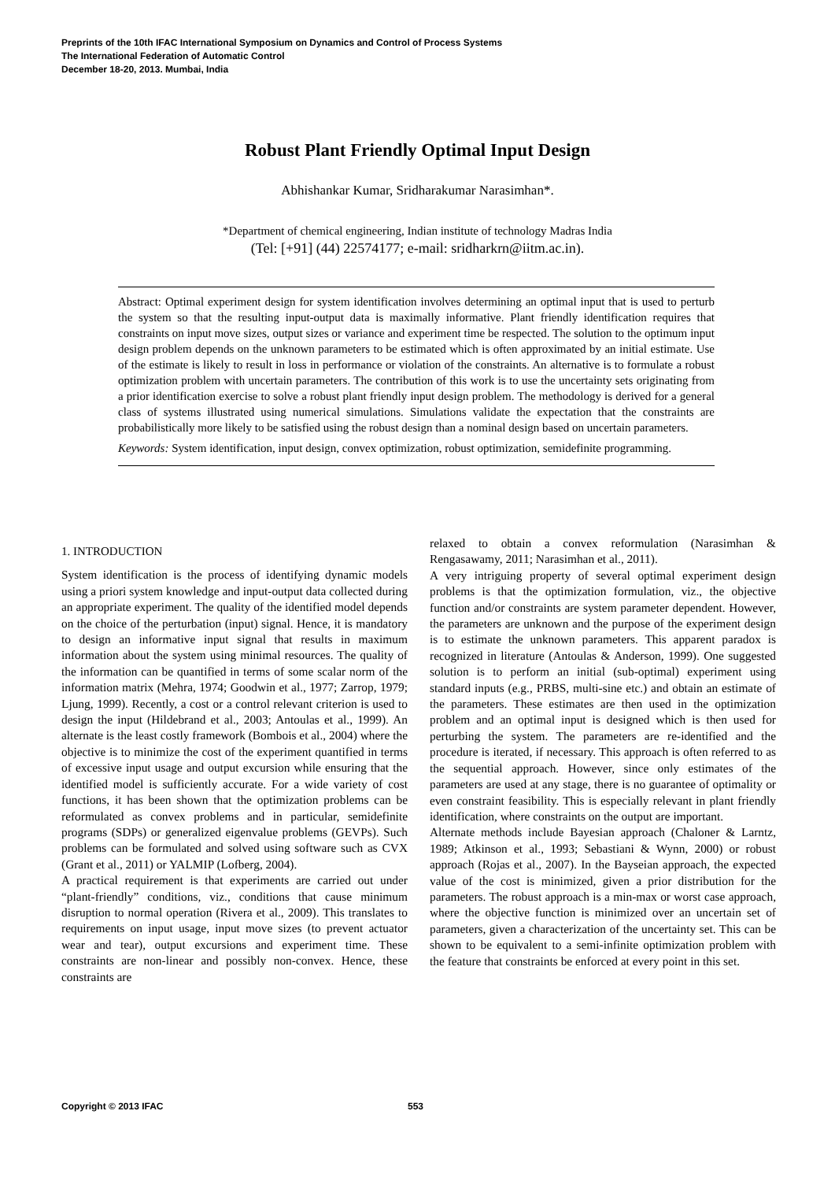Preprints of the 10th IFAC International Symposium on Dynamics and Control of Process Systems
The International Federation of Automatic Control
December 18-20, 2013. Mumbai, India
Robust Plant Friendly Optimal Input Design
Abhishankar Kumar, Sridharakumar Narasimhan*.
*Department of chemical engineering, Indian institute of technology Madras India
(Tel: [+91] (44) 22574177; e-mail: sridharkrn@iitm.ac.in).
Abstract: Optimal experiment design for system identification involves determining an optimal input that is used to perturb the system so that the resulting input-output data is maximally informative. Plant friendly identification requires that constraints on input move sizes, output sizes or variance and experiment time be respected. The solution to the optimum input design problem depends on the unknown parameters to be estimated which is often approximated by an initial estimate. Use of the estimate is likely to result in loss in performance or violation of the constraints. An alternative is to formulate a robust optimization problem with uncertain parameters. The contribution of this work is to use the uncertainty sets originating from a prior identification exercise to solve a robust plant friendly input design problem. The methodology is derived for a general class of systems illustrated using numerical simulations. Simulations validate the expectation that the constraints are probabilistically more likely to be satisfied using the robust design than a nominal design based on uncertain parameters.
Keywords: System identification, input design, convex optimization, robust optimization, semidefinite programming.
1. INTRODUCTION
System identification is the process of identifying dynamic models using a priori system knowledge and input-output data collected during an appropriate experiment. The quality of the identified model depends on the choice of the perturbation (input) signal. Hence, it is mandatory to design an informative input signal that results in maximum information about the system using minimal resources. The quality of the information can be quantified in terms of some scalar norm of the information matrix (Mehra, 1974; Goodwin et al., 1977; Zarrop, 1979; Ljung, 1999). Recently, a cost or a control relevant criterion is used to design the input (Hildebrand et al., 2003; Antoulas et al., 1999). An alternate is the least costly framework (Bombois et al., 2004) where the objective is to minimize the cost of the experiment quantified in terms of excessive input usage and output excursion while ensuring that the identified model is sufficiently accurate. For a wide variety of cost functions, it has been shown that the optimization problems can be reformulated as convex problems and in particular, semidefinite programs (SDPs) or generalized eigenvalue problems (GEVPs). Such problems can be formulated and solved using software such as CVX (Grant et al., 2011) or YALMIP (Lofberg, 2004).
A practical requirement is that experiments are carried out under “plant-friendly” conditions, viz., conditions that cause minimum disruption to normal operation (Rivera et al., 2009). This translates to requirements on input usage, input move sizes (to prevent actuator wear and tear), output excursions and experiment time. These constraints are non-linear and possibly non-convex. Hence, these constraints are
relaxed to obtain a convex reformulation (Narasimhan & Rengasawamy, 2011; Narasimhan et al., 2011).
A very intriguing property of several optimal experiment design problems is that the optimization formulation, viz., the objective function and/or constraints are system parameter dependent. However, the parameters are unknown and the purpose of the experiment design is to estimate the unknown parameters. This apparent paradox is recognized in literature (Antoulas & Anderson, 1999). One suggested solution is to perform an initial (sub-optimal) experiment using standard inputs (e.g., PRBS, multi-sine etc.) and obtain an estimate of the parameters. These estimates are then used in the optimization problem and an optimal input is designed which is then used for perturbing the system. The parameters are re-identified and the procedure is iterated, if necessary. This approach is often referred to as the sequential approach. However, since only estimates of the parameters are used at any stage, there is no guarantee of optimality or even constraint feasibility. This is especially relevant in plant friendly identification, where constraints on the output are important.
Alternate methods include Bayesian approach (Chaloner & Larntz, 1989; Atkinson et al., 1993; Sebastiani & Wynn, 2000) or robust approach (Rojas et al., 2007). In the Bayseian approach, the expected value of the cost is minimized, given a prior distribution for the parameters. The robust approach is a min-max or worst case approach, where the objective function is minimized over an uncertain set of parameters, given a characterization of the uncertainty set. This can be shown to be equivalent to a semi-infinite optimization problem with the feature that constraints be enforced at every point in this set.
Copyright © 2013 IFAC 553